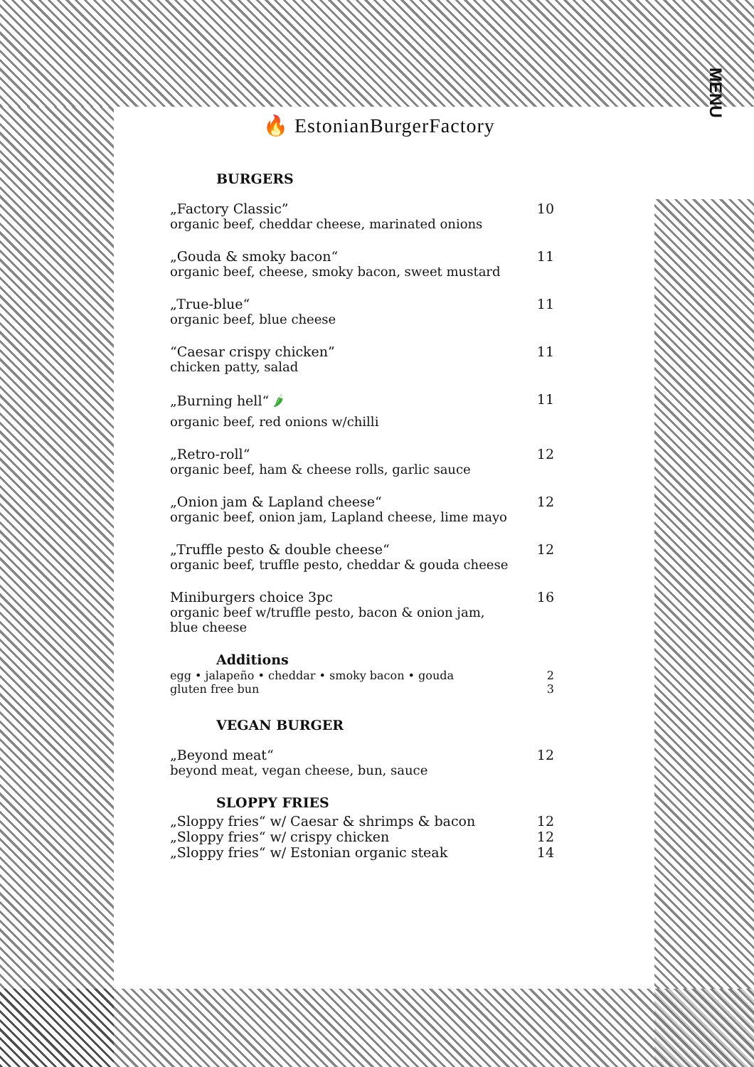🔥 EstonianBurgerFactory
MENU
BURGERS
„Factory Classic” 10
organic beef, cheddar cheese, marinated onions
„Gouda & smoky bacon“11
organic beef, cheese, smoky bacon, sweet mustard
„True-blue“11
organic beef, blue cheese
“Caesar crispy chicken” 11
chicken patty, salad
„Burning hell“ 🌶 11
organic beef, red onions w/chilli
„Retro-roll“12
organic beef, ham & cheese rolls, garlic sauce
„Onion jam & Lapland cheese“12
organic beef, onion jam, Lapland cheese, lime mayo
„Truffle pesto & double cheese“12
organic beef, truffle pesto, cheddar & gouda cheese
Miniburgers choice 3pc 16
organic beef w/truffle pesto, bacon & onion jam,
blue cheese
Additions
egg • jalapeño • cheddar • smoky bacon • gouda 2
gluten free bun 3
VEGAN BURGER
„Beyond meat“12
beyond meat, vegan cheese, bun, sauce
SLOPPY FRIES
„Sloppy fries“ w/ Caesar & shrimps & bacon 12
„Sloppy fries“ w/ crispy chicken 12
„Sloppy fries“ w/ Estonian organic steak 14